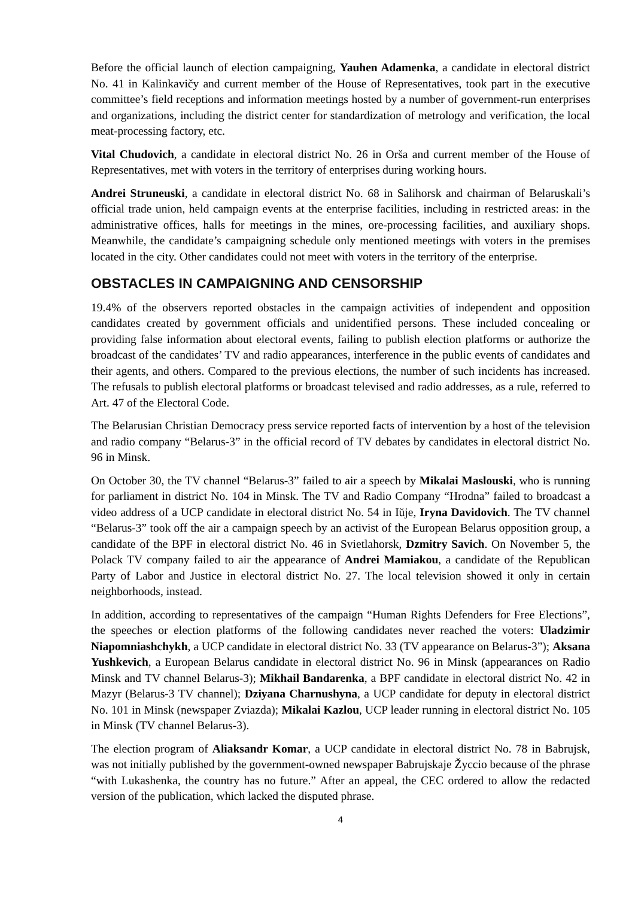Before the official launch of election campaigning, Yauhen Adamenka, a candidate in electoral district No. 41 in Kalinkavičy and current member of the House of Representatives, took part in the executive committee’s field receptions and information meetings hosted by a number of government-run enterprises and organizations, including the district center for standardization of metrology and verification, the local meat-processing factory, etc.
Vital Chudovich, a candidate in electoral district No. 26 in Orša and current member of the House of Representatives, met with voters in the territory of enterprises during working hours.
Andrei Struneuski, a candidate in electoral district No. 68 in Salihorsk and chairman of Belaruskali’s official trade union, held campaign events at the enterprise facilities, including in restricted areas: in the administrative offices, halls for meetings in the mines, ore-processing facilities, and auxiliary shops. Meanwhile, the candidate’s campaigning schedule only mentioned meetings with voters in the premises located in the city. Other candidates could not meet with voters in the territory of the enterprise.
OBSTACLES IN CAMPAIGNING AND CENSORSHIP
19.4% of the observers reported obstacles in the campaign activities of independent and opposition candidates created by government officials and unidentified persons. These included concealing or providing false information about electoral events, failing to publish election platforms or authorize the broadcast of the candidates’ TV and radio appearances, interference in the public events of candidates and their agents, and others. Compared to the previous elections, the number of such incidents has increased. The refusals to publish electoral platforms or broadcast televised and radio addresses, as a rule, referred to Art. 47 of the Electoral Code.
The Belarusian Christian Democracy press service reported facts of intervention by a host of the television and radio company “Belarus-3” in the official record of TV debates by candidates in electoral district No. 96 in Minsk.
On October 30, the TV channel “Belarus-3” failed to air a speech by Mikalai Maslouski, who is running for parliament in district No. 104 in Minsk. The TV and Radio Company “Hrodna” failed to broadcast a video address of a UCP candidate in electoral district No. 54 in Iŭje, Iryna Davidovich. The TV channel “Belarus-3” took off the air a campaign speech by an activist of the European Belarus opposition group, a candidate of the BPF in electoral district No. 46 in Svietlahorsk, Dzmitry Savich. On November 5, the Polack TV company failed to air the appearance of Andrei Mamiakou, a candidate of the Republican Party of Labor and Justice in electoral district No. 27. The local television showed it only in certain neighborhoods, instead.
In addition, according to representatives of the campaign “Human Rights Defenders for Free Elections”, the speeches or election platforms of the following candidates never reached the voters: Uladzimir Niapomniashchykh, a UCP candidate in electoral district No. 33 (TV appearance on Belarus-3”); Aksana Yushkevich, a European Belarus candidate in electoral district No. 96 in Minsk (appearances on Radio Minsk and TV channel Belarus-3); Mikhail Bandarenka, a BPF candidate in electoral district No. 42 in Mazyr (Belarus-3 TV channel); Dziyana Charnushyna, a UCP candidate for deputy in electoral district No. 101 in Minsk (newspaper Zviazda); Mikalai Kazlou, UCP leader running in electoral district No. 105 in Minsk (TV channel Belarus-3).
The election program of Aliaksandr Komar, a UCP candidate in electoral district No. 78 in Babrujsk, was not initially published by the government-owned newspaper Babrujskaje Žyccio because of the phrase “with Lukashenka, the country has no future.” After an appeal, the CEC ordered to allow the redacted version of the publication, which lacked the disputed phrase.
4